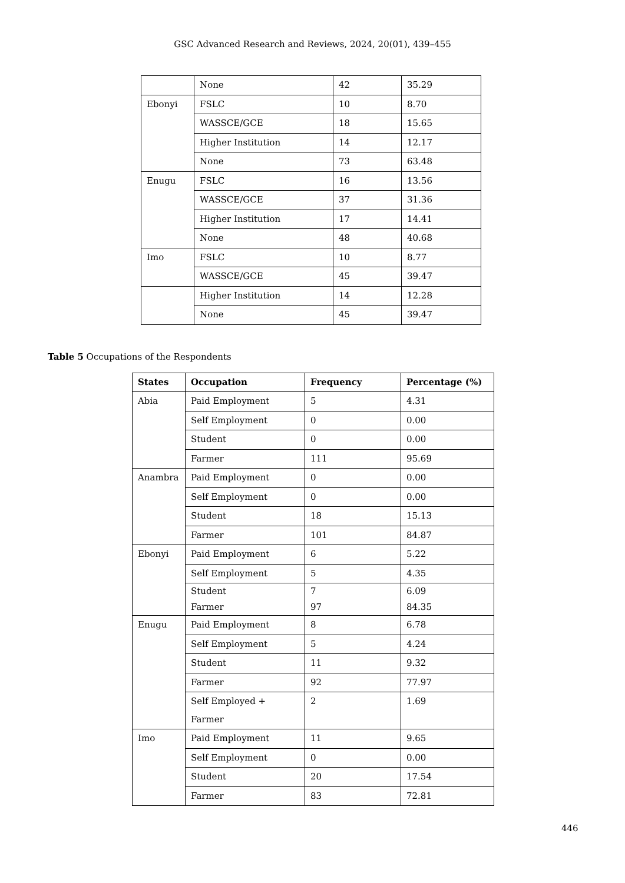GSC Advanced Research and Reviews, 2024, 20(01), 439–455
| | None | 42 | 35.29 |
| Ebonyi | FSLC | 10 | 8.70 |
| | WASSCE/GCE | 18 | 15.65 |
| | Higher Institution | 14 | 12.17 |
| | None | 73 | 63.48 |
| Enugu | FSLC | 16 | 13.56 |
| | WASSCE/GCE | 37 | 31.36 |
| | Higher Institution | 17 | 14.41 |
| | None | 48 | 40.68 |
| Imo | FSLC | 10 | 8.77 |
| | WASSCE/GCE | 45 | 39.47 |
| | Higher Institution | 14 | 12.28 |
| | None | 45 | 39.47 |
Table 5 Occupations of the Respondents
| States | Occupation | Frequency | Percentage (%) |
| --- | --- | --- | --- |
| Abia | Paid Employment | 5 | 4.31 |
| | Self Employment | 0 | 0.00 |
| | Student | 0 | 0.00 |
| | Farmer | 111 | 95.69 |
| Anambra | Paid Employment | 0 | 0.00 |
| | Self Employment | 0 | 0.00 |
| | Student | 18 | 15.13 |
| | Farmer | 101 | 84.87 |
| Ebonyi | Paid Employment | 6 | 5.22 |
| | Self Employment | 5 | 4.35 |
| | Student Farmer | 7 97 | 6.09 84.35 |
| Enugu | Paid Employment | 8 | 6.78 |
| | Self Employment | 5 | 4.24 |
| | Student | 11 | 9.32 |
| | Farmer | 92 | 77.97 |
| | Self Employed + Farmer | 2 | 1.69 |
| Imo | Paid Employment | 11 | 9.65 |
| | Self Employment | 0 | 0.00 |
| | Student | 20 | 17.54 |
| | Farmer | 83 | 72.81 |
446